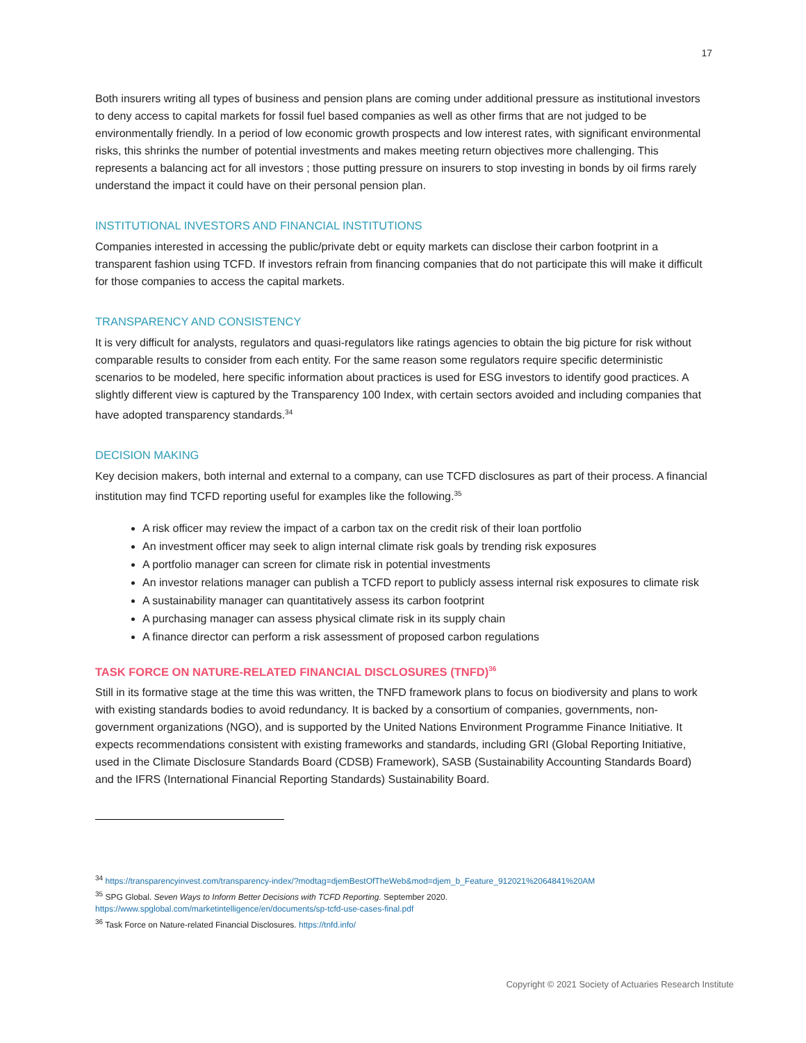17
Both insurers writing all types of business and pension plans are coming under additional pressure as institutional investors to deny access to capital markets for fossil fuel based companies as well as other firms that are not judged to be environmentally friendly. In a period of low economic growth prospects and low interest rates, with significant environmental risks, this shrinks the number of potential investments and makes meeting return objectives more challenging. This represents a balancing act for all investors ; those putting pressure on insurers to stop investing in bonds by oil firms rarely understand the impact it could have on their personal pension plan.
INSTITUTIONAL INVESTORS AND FINANCIAL INSTITUTIONS
Companies interested in accessing the public/private debt or equity markets can disclose their carbon footprint in a transparent fashion using TCFD. If investors refrain from financing companies that do not participate this will make it difficult for those companies to access the capital markets.
TRANSPARENCY AND CONSISTENCY
It is very difficult for analysts, regulators and quasi-regulators like ratings agencies to obtain the big picture for risk without comparable results to consider from each entity. For the same reason some regulators require specific deterministic scenarios to be modeled, here specific information about practices is used for ESG investors to identify good practices. A slightly different view is captured by the Transparency 100 Index, with certain sectors avoided and including companies that have adopted transparency standards.<sup>34</sup>
DECISION MAKING
Key decision makers, both internal and external to a company, can use TCFD disclosures as part of their process. A financial institution may find TCFD reporting useful for examples like the following.<sup>35</sup>
A risk officer may review the impact of a carbon tax on the credit risk of their loan portfolio
An investment officer may seek to align internal climate risk goals by trending risk exposures
A portfolio manager can screen for climate risk in potential investments
An investor relations manager can publish a TCFD report to publicly assess internal risk exposures to climate risk
A sustainability manager can quantitatively assess its carbon footprint
A purchasing manager can assess physical climate risk in its supply chain
A finance director can perform a risk assessment of proposed carbon regulations
TASK FORCE ON NATURE-RELATED FINANCIAL DISCLOSURES (TNFD)<sup>36</sup>
Still in its formative stage at the time this was written, the TNFD framework plans to focus on biodiversity and plans to work with existing standards bodies to avoid redundancy. It is backed by a consortium of companies, governments, non-government organizations (NGO), and is supported by the United Nations Environment Programme Finance Initiative. It expects recommendations consistent with existing frameworks and standards, including GRI (Global Reporting Initiative, used in the Climate Disclosure Standards Board (CDSB) Framework), SASB (Sustainability Accounting Standards Board) and the IFRS (International Financial Reporting Standards) Sustainability Board.
<sup>34</sup> https://transparencyinvest.com/transparency-index/?modtag=djemBestOfTheWeb&mod=djem_b_Feature_912021%2064841%20AM
<sup>35</sup> SPG Global. Seven Ways to Inform Better Decisions with TCFD Reporting. September 2020.
https://www.spglobal.com/marketintelligence/en/documents/sp-tcfd-use-cases-final.pdf
<sup>36</sup> Task Force on Nature-related Financial Disclosures. https://tnfd.info/
Copyright © 2021 Society of Actuaries Research Institute